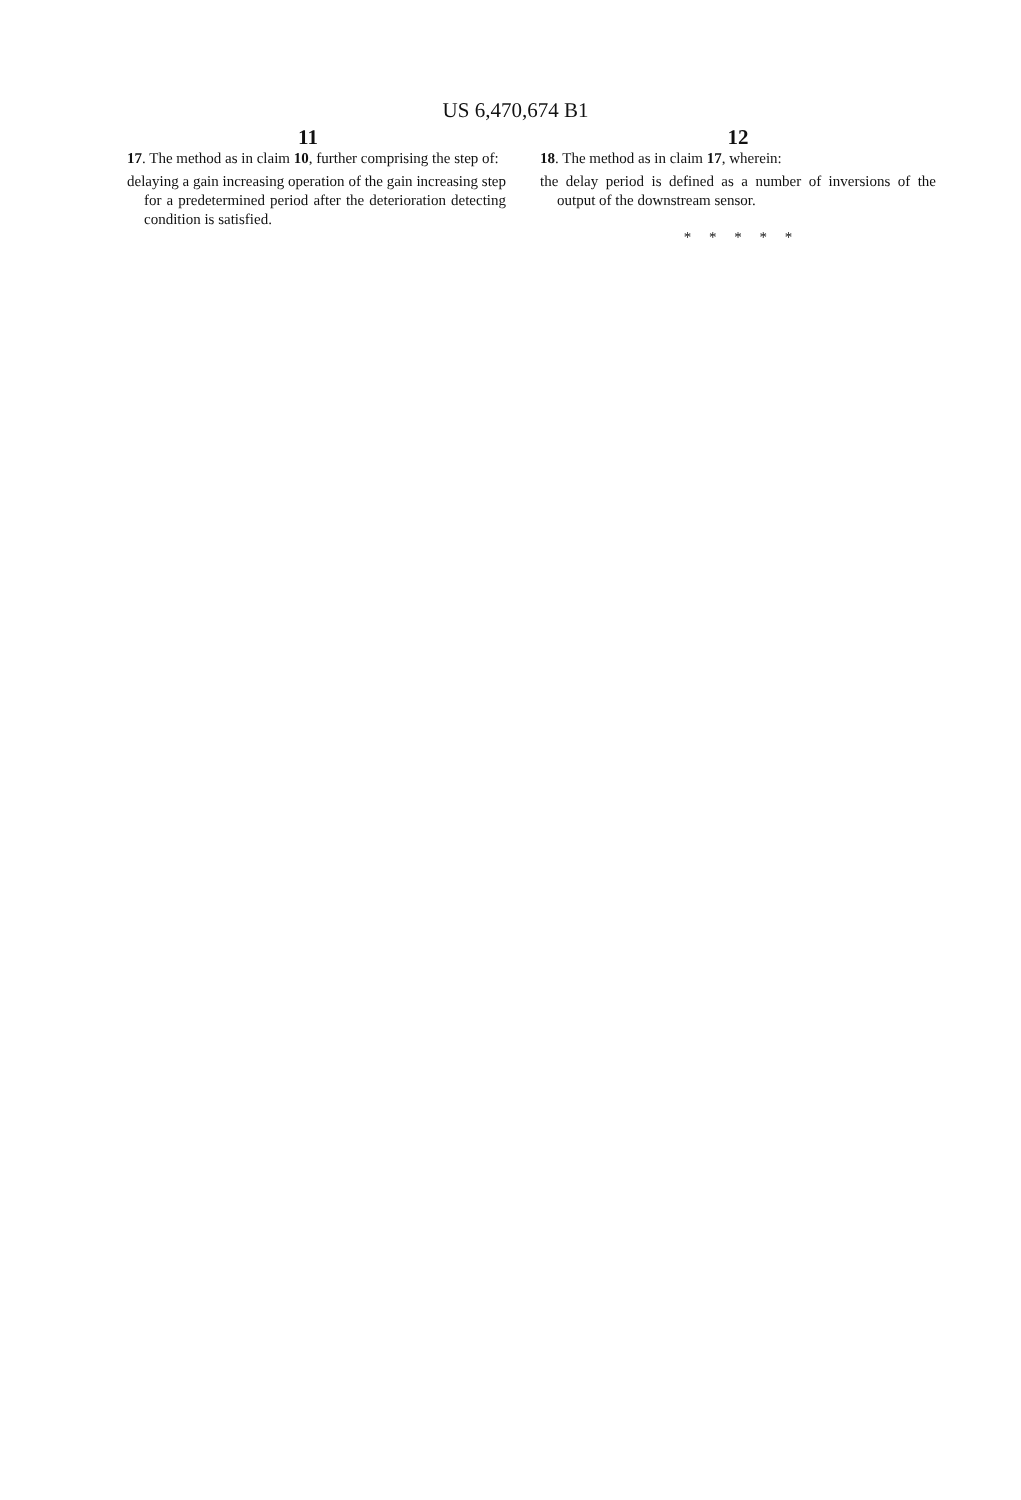US 6,470,674 B1
11
17. The method as in claim 10, further comprising the step of:
delaying a gain increasing operation of the gain increasing step for a predetermined period after the deterioration detecting condition is satisfied.
12
18. The method as in claim 17, wherein:
the delay period is defined as a number of inversions of the output of the downstream sensor.
* * * * *